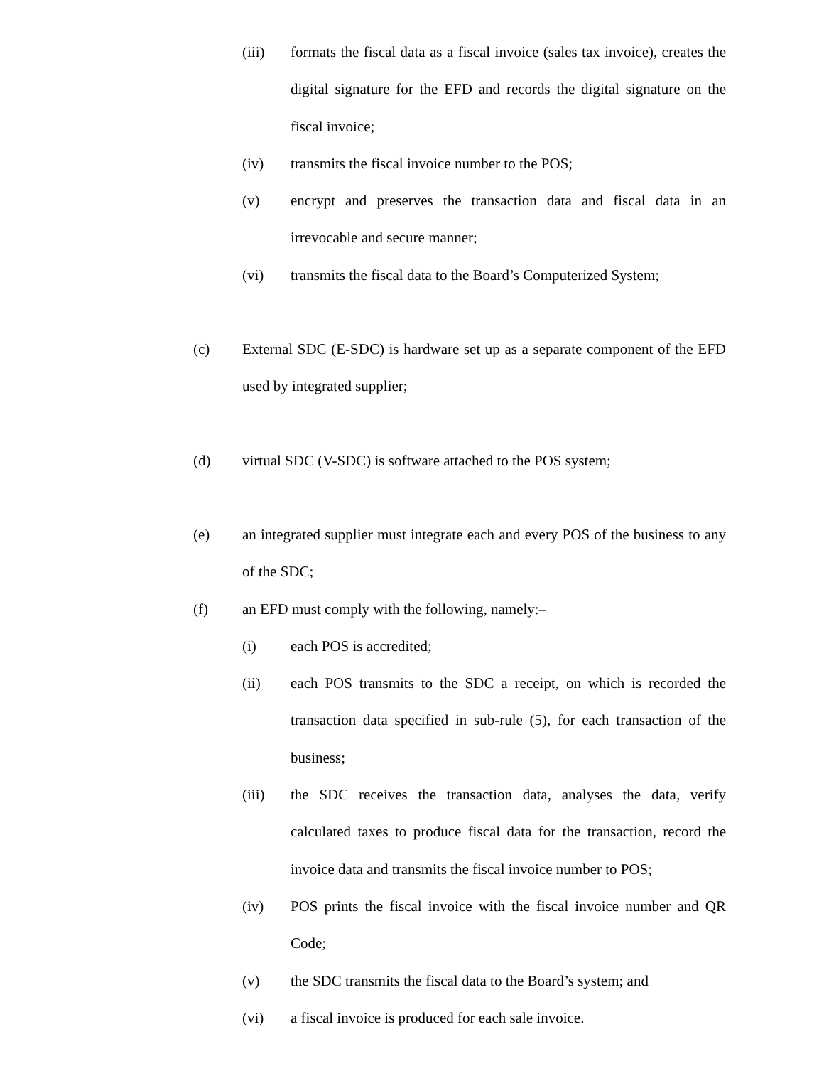(iii) formats the fiscal data as a fiscal invoice (sales tax invoice), creates the digital signature for the EFD and records the digital signature on the fiscal invoice;
(iv) transmits the fiscal invoice number to the POS;
(v) encrypt and preserves the transaction data and fiscal data in an irrevocable and secure manner;
(vi) transmits the fiscal data to the Board’s Computerized System;
(c) External SDC (E-SDC) is hardware set up as a separate component of the EFD used by integrated supplier;
(d) virtual SDC (V-SDC) is software attached to the POS system;
(e) an integrated supplier must integrate each and every POS of the business to any of the SDC;
(f) an EFD must comply with the following, namely:–
(i) each POS is accredited;
(ii) each POS transmits to the SDC a receipt, on which is recorded the transaction data specified in sub-rule (5), for each transaction of the business;
(iii) the SDC receives the transaction data, analyses the data, verify calculated taxes to produce fiscal data for the transaction, record the invoice data and transmits the fiscal invoice number to POS;
(iv) POS prints the fiscal invoice with the fiscal invoice number and QR Code;
(v) the SDC transmits the fiscal data to the Board’s system; and
(vi) a fiscal invoice is produced for each sale invoice.